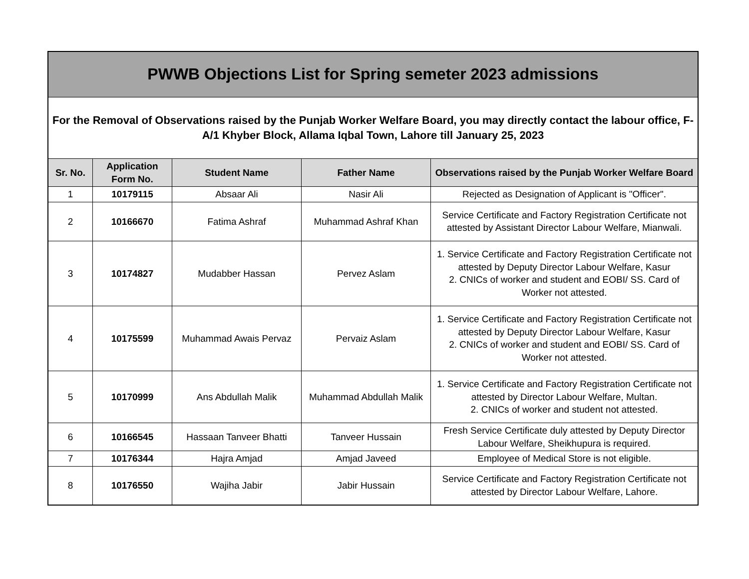| PWWB Objections List for Spring semeter 2023 admissions | | | | |
| For the Removal of Observations raised by the Punjab Worker Welfare Board, you may directly contact the labour office, F-A/1 Khyber Block, Allama Iqbal Town, Lahore till January 25, 2023 | | | | |
| Sr. No. | Application Form No. | Student Name | Father Name | Observations raised by the Punjab Worker Welfare Board |
| 1 | 10179115 | Absaar Ali | Nasir Ali | Rejected as Designation of Applicant is "Officer". |
| 2 | 10166670 | Fatima Ashraf | Muhammad Ashraf Khan | Service Certificate and Factory Registration Certificate not attested by Assistant Director Labour Welfare, Mianwali. |
| 3 | 10174827 | Mudabber Hassan | Pervez Aslam | 1. Service Certificate and Factory Registration Certificate not attested by Deputy Director Labour Welfare, Kasur 2. CNICs of worker and student and EOBI/ SS. Card of Worker not attested. |
| 4 | 10175599 | Muhammad Awais Pervaz | Pervaiz Aslam | 1. Service Certificate and Factory Registration Certificate not attested by Deputy Director Labour Welfare, Kasur 2. CNICs of worker and student and EOBI/ SS. Card of Worker not attested. |
| 5 | 10170999 | Ans Abdullah Malik | Muhammad Abdullah Malik | 1. Service Certificate and Factory Registration Certificate not attested by Director Labour Welfare, Multan. 2. CNICs of worker and student not attested. |
| 6 | 10166545 | Hassaan Tanveer Bhatti | Tanveer Hussain | Fresh Service Certificate duly attested by Deputy Director Labour Welfare, Sheikhupura is required. |
| 7 | 10176344 | Hajra Amjad | Amjad Javeed | Employee of Medical Store is not eligible. |
| 8 | 10176550 | Wajiha Jabir | Jabir Hussain | Service Certificate and Factory Registration Certificate not attested by Director Labour Welfare, Lahore. |